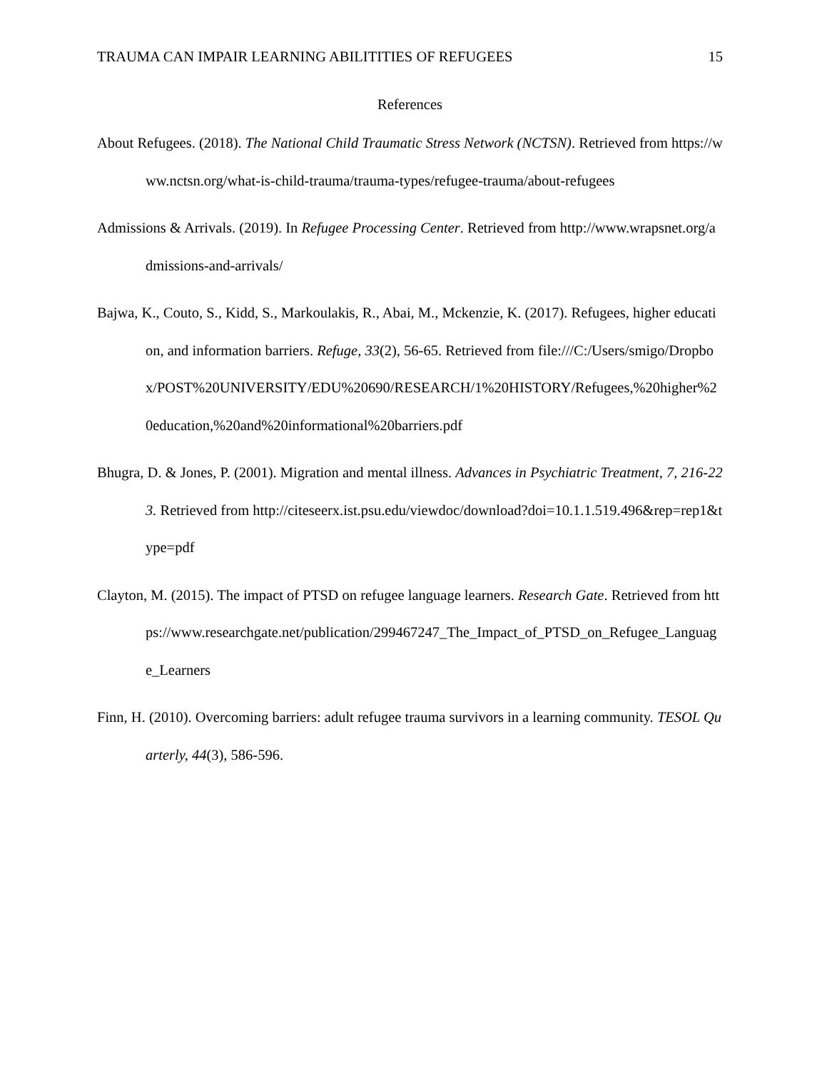TRAUMA CAN IMPAIR LEARNING ABILITITIES OF REFUGEES 15
References
About Refugees. (2018). The National Child Traumatic Stress Network (NCTSN). Retrieved from https://www.nctsn.org/what-is-child-trauma/trauma-types/refugee-trauma/about-refugees
Admissions & Arrivals. (2019). In Refugee Processing Center. Retrieved from http://www.wrapsnet.org/admissions-and-arrivals/
Bajwa, K., Couto, S., Kidd, S., Markoulakis, R., Abai, M., Mckenzie, K. (2017). Refugees, higher education, and information barriers. Refuge, 33(2), 56-65. Retrieved from file:///C:/Users/smigo/Dropbox/POST%20UNIVERSITY/EDU%20690/RESEARCH/1%20HISTORY/Refugees,%20higher%20education,%20and%20informational%20barriers.pdf
Bhugra, D. & Jones, P. (2001). Migration and mental illness. Advances in Psychiatric Treatment, 7, 216-223. Retrieved from http://citeseerx.ist.psu.edu/viewdoc/download?doi=10.1.1.519.496&rep=rep1&type=pdf
Clayton, M. (2015). The impact of PTSD on refugee language learners. Research Gate. Retrieved from https://www.researchgate.net/publication/299467247_The_Impact_of_PTSD_on_Refugee_Language_Learners
Finn, H. (2010). Overcoming barriers: adult refugee trauma survivors in a learning community. TESOL Quarterly, 44(3), 586-596.